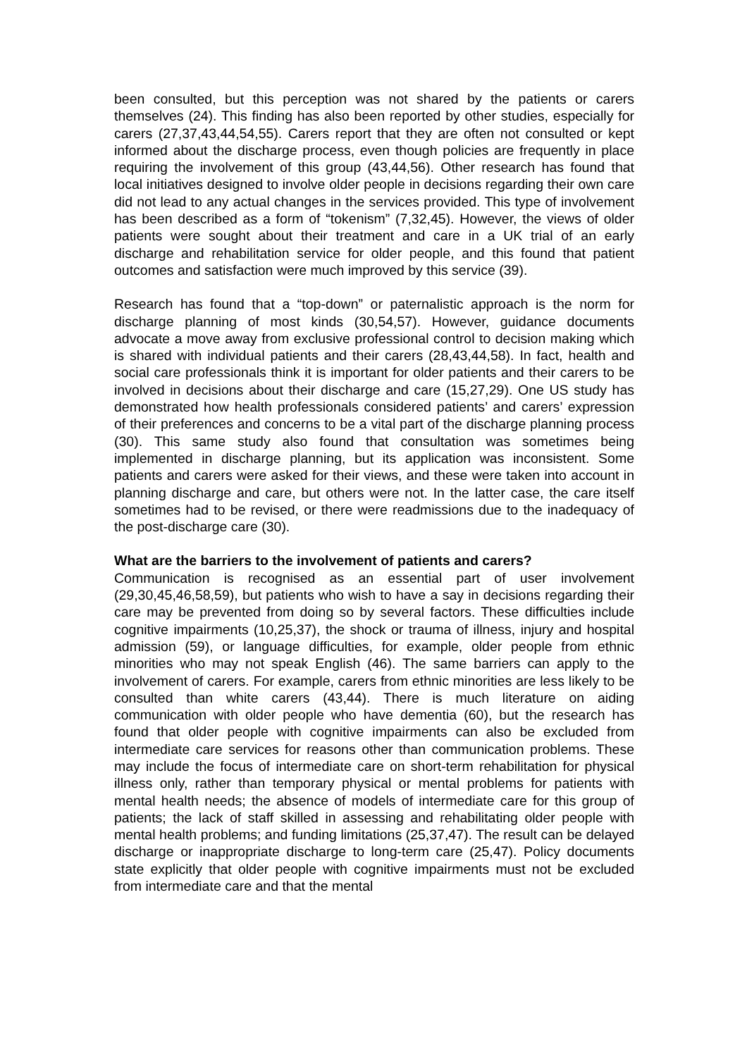been consulted, but this perception was not shared by the patients or carers themselves (24). This finding has also been reported by other studies, especially for carers (27,37,43,44,54,55). Carers report that they are often not consulted or kept informed about the discharge process, even though policies are frequently in place requiring the involvement of this group (43,44,56). Other research has found that local initiatives designed to involve older people in decisions regarding their own care did not lead to any actual changes in the services provided. This type of involvement has been described as a form of “tokenism” (7,32,45). However, the views of older patients were sought about their treatment and care in a UK trial of an early discharge and rehabilitation service for older people, and this found that patient outcomes and satisfaction were much improved by this service (39).
Research has found that a “top-down” or paternalistic approach is the norm for discharge planning of most kinds (30,54,57). However, guidance documents advocate a move away from exclusive professional control to decision making which is shared with individual patients and their carers (28,43,44,58). In fact, health and social care professionals think it is important for older patients and their carers to be involved in decisions about their discharge and care (15,27,29). One US study has demonstrated how health professionals considered patients’ and carers’ expression of their preferences and concerns to be a vital part of the discharge planning process (30). This same study also found that consultation was sometimes being implemented in discharge planning, but its application was inconsistent. Some patients and carers were asked for their views, and these were taken into account in planning discharge and care, but others were not. In the latter case, the care itself sometimes had to be revised, or there were readmissions due to the inadequacy of the post-discharge care (30).
What are the barriers to the involvement of patients and carers?
Communication is recognised as an essential part of user involvement (29,30,45,46,58,59), but patients who wish to have a say in decisions regarding their care may be prevented from doing so by several factors. These difficulties include cognitive impairments (10,25,37), the shock or trauma of illness, injury and hospital admission (59), or language difficulties, for example, older people from ethnic minorities who may not speak English (46). The same barriers can apply to the involvement of carers. For example, carers from ethnic minorities are less likely to be consulted than white carers (43,44). There is much literature on aiding communication with older people who have dementia (60), but the research has found that older people with cognitive impairments can also be excluded from intermediate care services for reasons other than communication problems. These may include the focus of intermediate care on short-term rehabilitation for physical illness only, rather than temporary physical or mental problems for patients with mental health needs; the absence of models of intermediate care for this group of patients; the lack of staff skilled in assessing and rehabilitating older people with mental health problems; and funding limitations (25,37,47). The result can be delayed discharge or inappropriate discharge to long-term care (25,47). Policy documents state explicitly that older people with cognitive impairments must not be excluded from intermediate care and that the mental